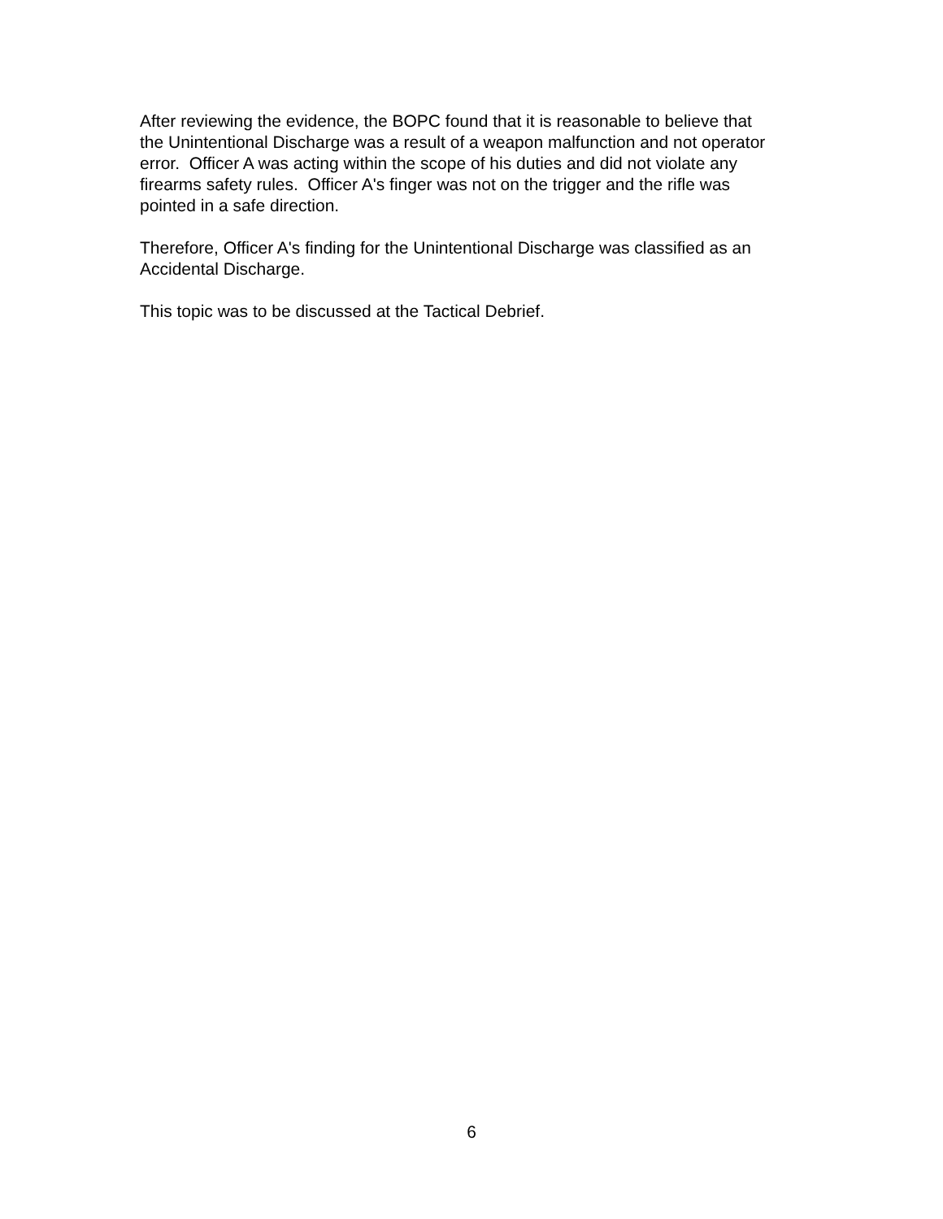After reviewing the evidence, the BOPC found that it is reasonable to believe that
the Unintentional Discharge was a result of a weapon malfunction and not operator
error. Officer A was acting within the scope of his duties and did not violate any
firearms safety rules. Officer A's finger was not on the trigger and the rifle was
pointed in a safe direction.
Therefore, Officer A's finding for the Unintentional Discharge was classified as an
Accidental Discharge.
This topic was to be discussed at the Tactical Debrief.
6